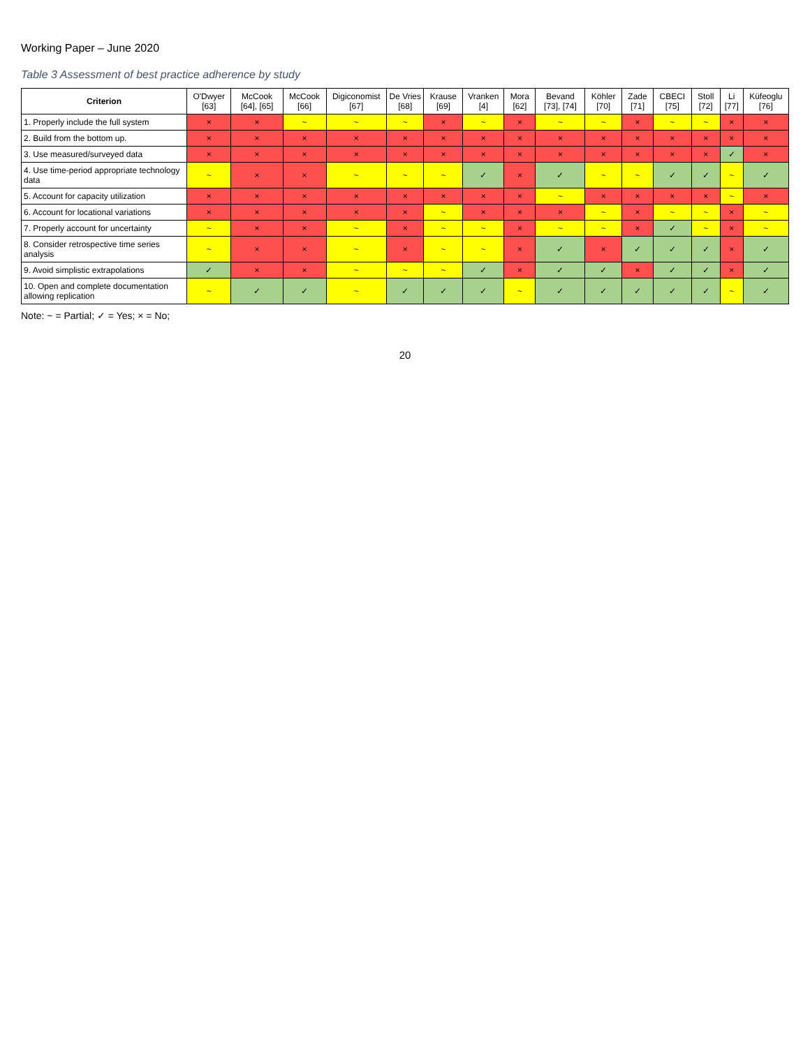Working Paper – June 2020
Table 3 Assessment of best practice adherence by study
| Criterion | O'Dwyer [63] | McCook [64], [65] | McCook [66] | Digiconomist [67] | De Vries [68] | Krause [69] | Vranken [4] | Mora [62] | Bevand [73], [74] | Köhler [70] | Zade [71] | CBECI [75] | Stoll [72] | Li [77] | Küfeoglu [76] |
| --- | --- | --- | --- | --- | --- | --- | --- | --- | --- | --- | --- | --- | --- | --- | --- |
| 1. Properly include the full system | × | × | ~ | ~ | ~ | × | ~ | × | ~ | ~ | × | ~ | ~ | × | × |
| 2. Build from the bottom up. | × | × | × | × | × | × | × | × | × | × | × | × | × | × | × |
| 3. Use measured/surveyed data | × | × | × | × | × | × | × | × | × | × | × | × | × | ✓ | × |
| 4. Use time-period appropriate technology data | ~ | × | × | ~ | ~ | ~ | ✓ | × | ✓ | ~ | ~ | ✓ | ✓ | ~ | ✓ |
| 5. Account for capacity utilization | × | × | × | × | × | × | × | × | ~ | × | × | × | × | ~ | × |
| 6. Account for locational variations | × | × | × | × | × | ~ | × | × | × | ~ | × | ~ | ~ | × | ~ |
| 7. Properly account for uncertainty | ~ | × | × | ~ | × | ~ | ~ | × | ~ | ~ | × | ✓ | ~ | × | ~ |
| 8. Consider retrospective time series analysis | ~ | × | × | ~ | × | ~ | ~ | × | ✓ | × | ✓ | ✓ | ✓ | × | ✓ |
| 9. Avoid simplistic extrapolations | ✓ | × | × | ~ | ~ | ~ | ✓ | × | ✓ | ✓ | × | ✓ | ✓ | × | ✓ |
| 10. Open and complete documentation allowing replication | ~ | ✓ | ✓ | ~ | ✓ | ✓ | ✓ | ~ | ✓ | ✓ | ✓ | ✓ | ✓ | ~ | ✓ |
Note: ~ = Partial; ✓ = Yes; × = No;
20